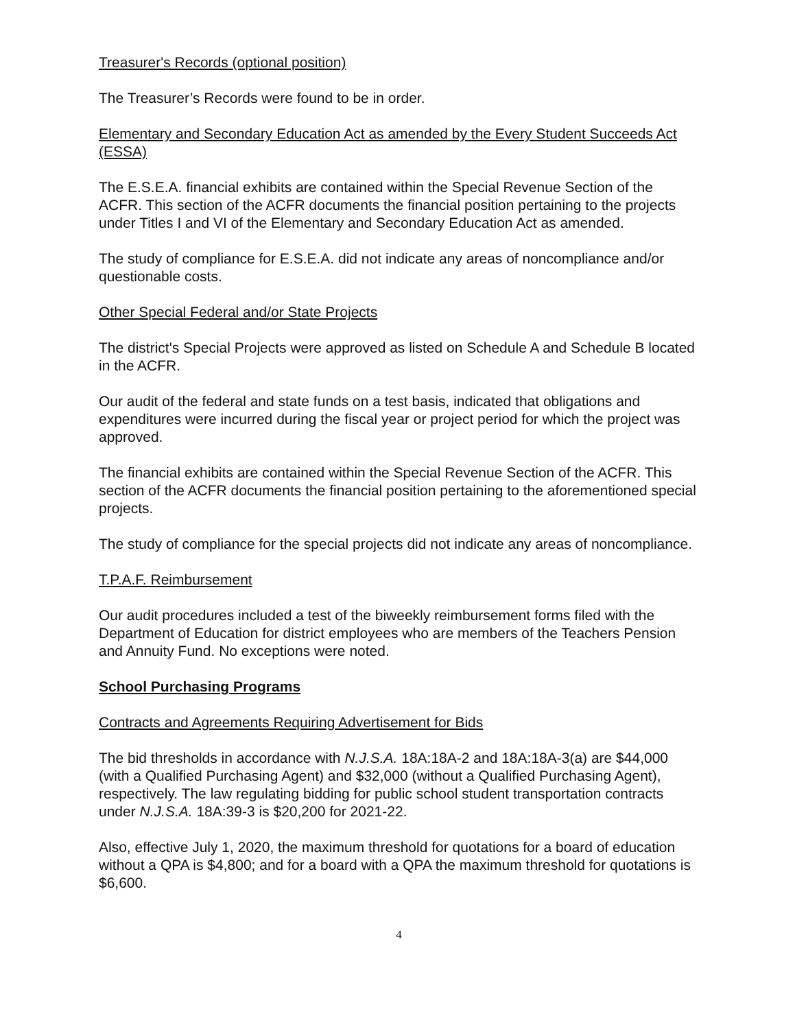Treasurer's Records (optional position)
The Treasurer’s Records were found to be in order.
Elementary and Secondary Education Act as amended by the Every Student Succeeds Act (ESSA)
The E.S.E.A. financial exhibits are contained within the Special Revenue Section of the ACFR. This section of the ACFR documents the financial position pertaining to the projects under Titles I and VI of the Elementary and Secondary Education Act as amended.
The study of compliance for E.S.E.A. did not indicate any areas of noncompliance and/or questionable costs.
Other Special Federal and/or State Projects
The district's Special Projects were approved as listed on Schedule A and Schedule B located in the ACFR.
Our audit of the federal and state funds on a test basis, indicated that obligations and expenditures were incurred during the fiscal year or project period for which the project was approved.
The financial exhibits are contained within the Special Revenue Section of the ACFR. This section of the ACFR documents the financial position pertaining to the aforementioned special projects.
The study of compliance for the special projects did not indicate any areas of noncompliance.
T.P.A.F. Reimbursement
Our audit procedures included a test of the biweekly reimbursement forms filed with the Department of Education for district employees who are members of the Teachers Pension and Annuity Fund. No exceptions were noted.
School Purchasing Programs
Contracts and Agreements Requiring Advertisement for Bids
The bid thresholds in accordance with N.J.S.A. 18A:18A-2 and 18A:18A-3(a) are $44,000 (with a Qualified Purchasing Agent) and $32,000 (without a Qualified Purchasing Agent), respectively. The law regulating bidding for public school student transportation contracts under N.J.S.A. 18A:39-3 is $20,200 for 2021-22.
Also, effective July 1, 2020, the maximum threshold for quotations for a board of education without a QPA is $4,800; and for a board with a QPA the maximum threshold for quotations is $6,600.
4